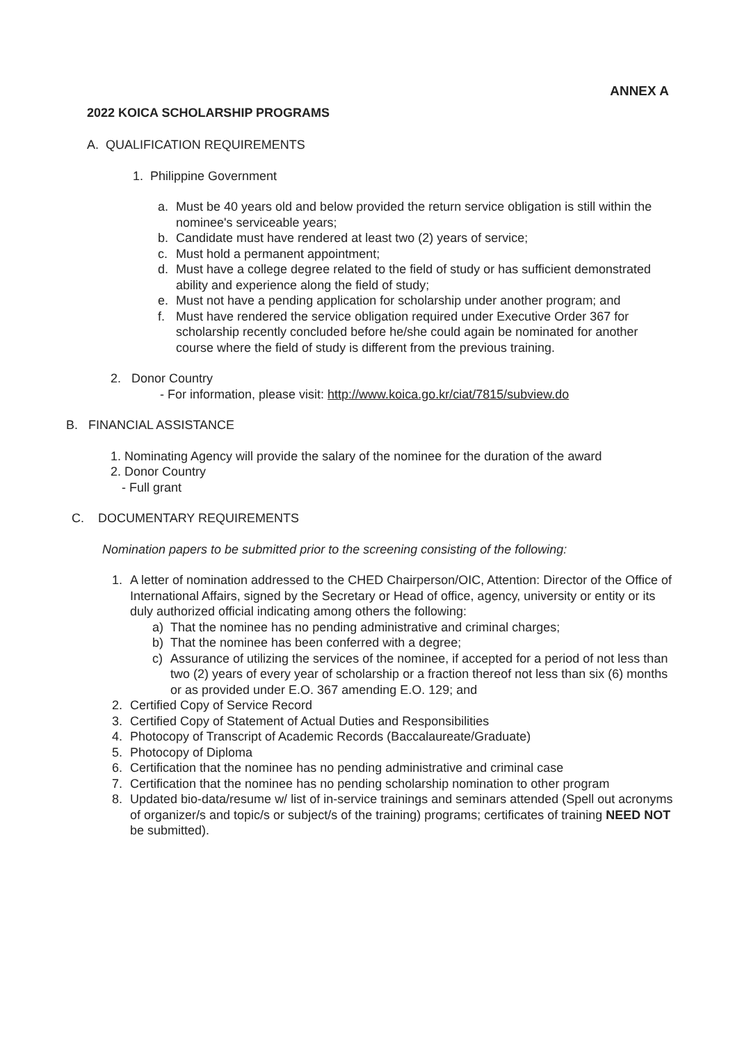ANNEX A
2022 KOICA SCHOLARSHIP PROGRAMS
A. QUALIFICATION REQUIREMENTS
1. Philippine Government
a. Must be 40 years old and below provided the return service obligation is still within the nominee's serviceable years;
b. Candidate must have rendered at least two (2) years of service;
c. Must hold a permanent appointment;
d. Must have a college degree related to the field of study or has sufficient demonstrated ability and experience along the field of study;
e. Must not have a pending application for scholarship under another program; and
f. Must have rendered the service obligation required under Executive Order 367 for scholarship recently concluded before he/she could again be nominated for another course where the field of study is different from the previous training.
2. Donor Country
- For information, please visit: http://www.koica.go.kr/ciat/7815/subview.do
B. FINANCIAL ASSISTANCE
1. Nominating Agency will provide the salary of the nominee for the duration of the award
2. Donor Country
- Full grant
C. DOCUMENTARY REQUIREMENTS
Nomination papers to be submitted prior to the screening consisting of the following:
1. A letter of nomination addressed to the CHED Chairperson/OIC, Attention: Director of the Office of International Affairs, signed by the Secretary or Head of office, agency, university or entity or its duly authorized official indicating among others the following:
a) That the nominee has no pending administrative and criminal charges;
b) That the nominee has been conferred with a degree;
c) Assurance of utilizing the services of the nominee, if accepted for a period of not less than two (2) years of every year of scholarship or a fraction thereof not less than six (6) months or as provided under E.O. 367 amending E.O. 129; and
2. Certified Copy of Service Record
3. Certified Copy of Statement of Actual Duties and Responsibilities
4. Photocopy of Transcript of Academic Records (Baccalaureate/Graduate)
5. Photocopy of Diploma
6. Certification that the nominee has no pending administrative and criminal case
7. Certification that the nominee has no pending scholarship nomination to other program
8. Updated bio-data/resume w/ list of in-service trainings and seminars attended (Spell out acronyms of organizer/s and topic/s or subject/s of the training) programs; certificates of training NEED NOT be submitted).